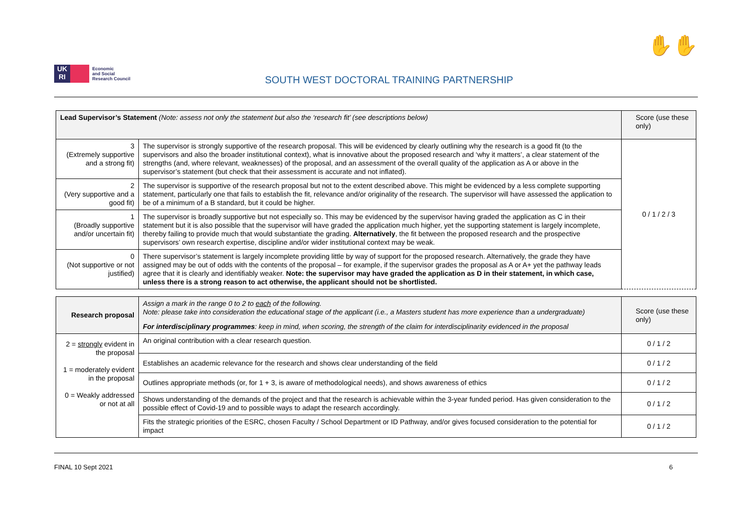UK
RI
Economic
and Social
Research Council
SOUTH WEST DOCTORAL TRAINING PARTNERSHIP
✋✋
| Lead Supervisor’s Statement (Note: assess not only the statement but also the ‘research fit’ (see descriptions below) | | Score (use these only) |
| --- | --- | --- |
| 3 (Extremely supportive and a strong fit) | The supervisor is strongly supportive of the research proposal. This will be evidenced by clearly outlining why the research is a good fit (to the supervisors and also the broader institutional context), what is innovative about the proposed research and ‘why it matters’, a clear statement of the strengths (and, where relevant, weaknesses) of the proposal, and an assessment of the overall quality of the application as A or above in the supervisor’s statement (but check that their assessment is accurate and not inflated). | 0 / 1 / 2 / 3 |
| 2 (Very supportive and a good fit) | The supervisor is supportive of the research proposal but not to the extent described above. This might be evidenced by a less complete supporting statement, particularly one that fails to establish the fit, relevance and/or originality of the research. The supervisor will have assessed the application to be of a minimum of a B standard, but it could be higher. | |
| 1 (Broadly supportive and/or uncertain fit) | The supervisor is broadly supportive but not especially so. This may be evidenced by the supervisor having graded the application as C in their statement but it is also possible that the supervisor will have graded the application much higher, yet the supporting statement is largely incomplete, thereby failing to provide much that would substantiate the grading. Alternatively , the fit between the proposed research and the prospective supervisors’ own research expertise, discipline and/or wider institutional context may be weak. | |
| 0 (Not supportive or not justified) | There supervisor’s statement is largely incomplete providing little by way of support for the proposed research. Alternatively, the grade they have assigned may be out of odds with the contents of the proposal – for example, if the supervisor grades the proposal as A or A+ yet the pathway leads agree that it is clearly and identifiably weaker. Note: the supervisor may have graded the application as D in their statement, in which case, unless there is a strong reason to act otherwise, the applicant should not be shortlisted. | |
| Research proposal | Assign a mark in the range 0 to 2 to each of the following. Note: please take into consideration the educational stage of the applicant (i.e., a Masters student has more experience than a undergraduate) For interdisciplinary programmes : keep in mind, when scoring, the strength of the claim for interdisciplinarity evidenced in the proposal | Score (use these only) |
| --- | --- | --- |
| 2 = strongly evident in the proposal 1 = moderately evident in the proposal 0 = Weakly addressed or not at all | An original contribution with a clear research question. | 0 / 1 / 2 |
| | Establishes an academic relevance for the research and shows clear understanding of the field | 0 / 1 / 2 |
| | Outlines appropriate methods (or, for 1 + 3, is aware of methodological needs), and shows awareness of ethics | 0 / 1 / 2 |
| | Shows understanding of the demands of the project and that the research is achievable within the 3-year funded period. Has given consideration to the possible effect of Covid-19 and to possible ways to adapt the research accordingly. | 0 / 1 / 2 |
| | Fits the strategic priorities of the ESRC, chosen Faculty / School Department or ID Pathway, and/or gives focused consideration to the potential for impact | 0 / 1 / 2 |
FINAL 10 Sept 2021 6